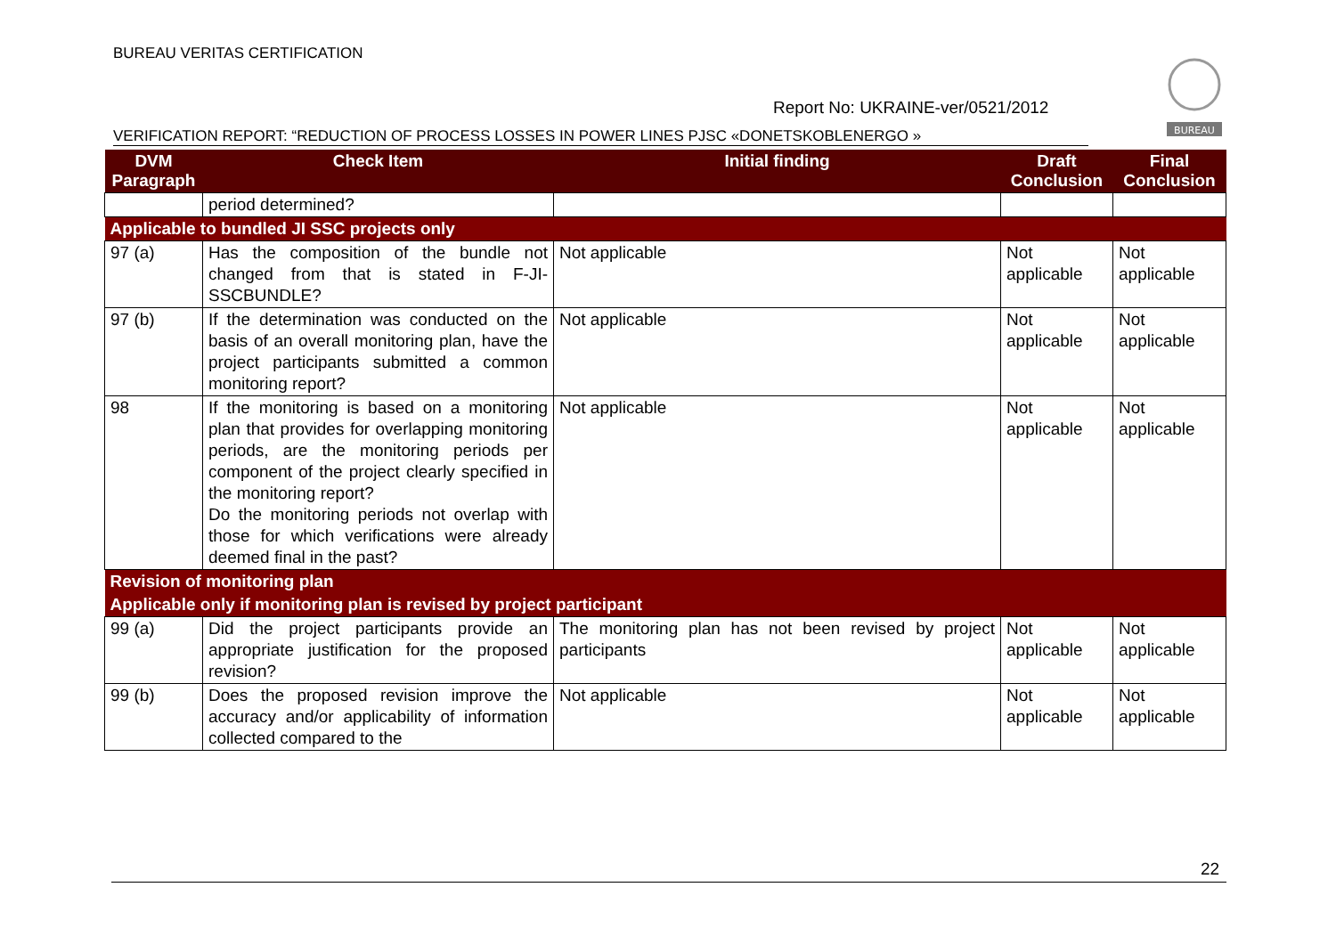BUREAU VERITAS CERTIFICATION
BUREAU
Report No: UKRAINE-ver/0521/2012
VERIFICATION REPORT: “REDUCTION OF PROCESS LOSSES IN POWER LINES PJSC «DONETSKOBLENERGO »
| DVM Paragraph | Check Item | Initial finding | Draft Conclusion | Final Conclusion |
| --- | --- | --- | --- | --- |
| | period determined? | | | |
| Applicable to bundled JI SSC projects only | | | | |
| 97 (a) | Has the composition of the bundle not changed from that is stated in F-JI-SSCBUNDLE? | Not applicable | Not applicable | Not applicable |
| 97 (b) | If the determination was conducted on the basis of an overall monitoring plan, have the project participants submitted a common monitoring report? | Not applicable | Not applicable | Not applicable |
| 98 | If the monitoring is based on a monitoring plan that provides for overlapping monitoring periods, are the monitoring periods per component of the project clearly specified in the monitoring report? Do the monitoring periods not overlap with those for which verifications were already deemed final in the past? | Not applicable | Not applicable | Not applicable |
| Revision of monitoring plan | | | | |
| Applicable only if monitoring plan is revised by project participant | | | | |
| 99 (a) | Did the project participants provide an appropriate justification for the proposed revision? | The monitoring plan has not been revised by project participants | Not applicable | Not applicable |
| 99 (b) | Does the proposed revision improve the accuracy and/or applicability of information collected compared to the | Not applicable | Not applicable | Not applicable |
22